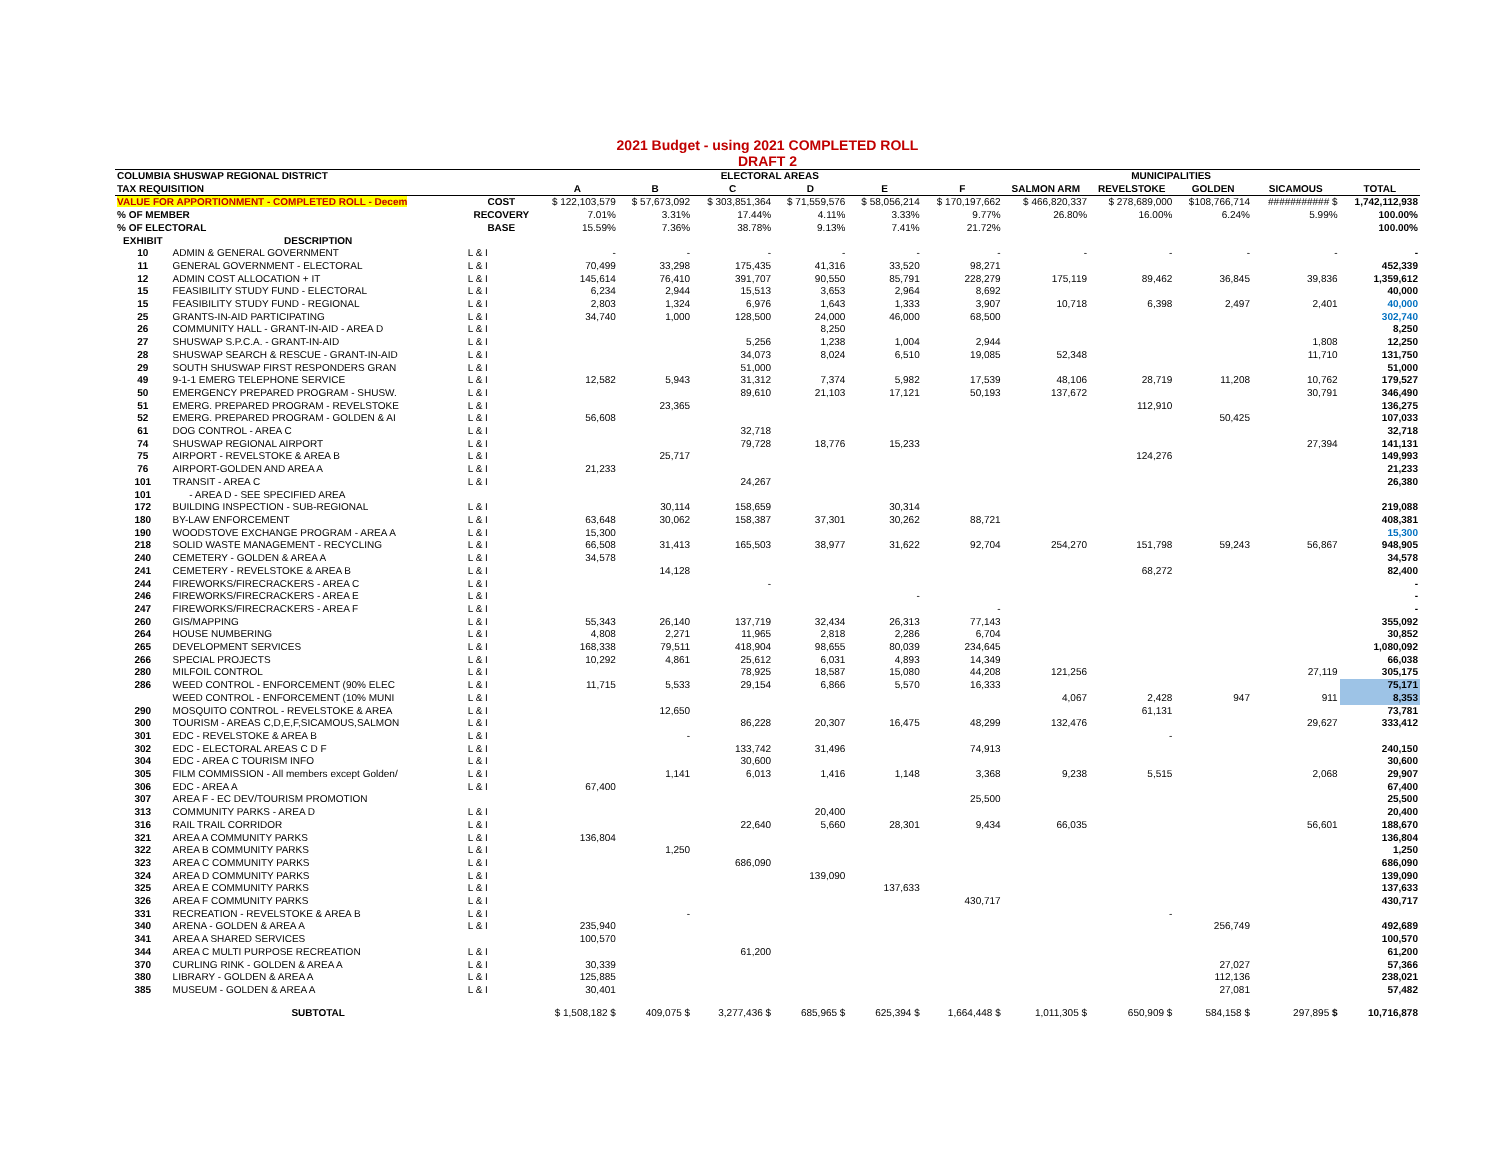2021 Budget - using 2021 COMPLETED ROLL
DRAFT 2
| COLUMBIA SHUSWAP REGIONAL DISTRICT | | | ELECTORAL AREAS | | | | | | MUNICIPALITIES | | | | |
| TAX REQUISITION | | | A | B | C | D | E | F | SALMON ARM | REVELSTOKE | GOLDEN | SICAMOUS | TOTAL |
| VALUE FOR APPORTIONMENT - COMPLETED ROLL - Decem | | COST | $ 122,103,579 | $ 57,673,092 | $ 303,851,364 | $ 71,559,576 | $ 58,056,214 | $ 170,197,662 | $ 466,820,337 | $ 278,689,000 | $108,766,714 | ########### $ | 1,742,112,938 |
| % OF MEMBER | | RECOVERY | 7.01% | 3.31% | 17.44% | 4.11% | 3.33% | 9.77% | 26.80% | 16.00% | 6.24% | 5.99% | 100.00% |
| % OF ELECTORAL | | BASE | 15.59% | 7.36% | 38.78% | 9.13% | 7.41% | 21.72% | | | | | 100.00% |
| EXHIBIT | DESCRIPTION | | | | | | | | | | | | |
| 10 | ADMIN & GENERAL GOVERNMENT | L & I | - | - | - | - | - | - | - | - | - | - | - |
| 11 | GENERAL GOVERNMENT - ELECTORAL | L & I | 70,499 | 33,298 | 175,435 | 41,316 | 33,520 | 98,271 | | | | | 452,339 |
| 12 | ADMIN COST ALLOCATION + IT | L & I | 145,614 | 76,410 | 391,707 | 90,550 | 85,791 | 228,279 | 175,119 | 89,462 | 36,845 | 39,836 | 1,359,612 |
| 15 | FEASIBILITY STUDY FUND - ELECTORAL | L & I | 6,234 | 2,944 | 15,513 | 3,653 | 2,964 | 8,692 | | | | | 40,000 |
| 15 | FEASIBILITY STUDY FUND - REGIONAL | L & I | 2,803 | 1,324 | 6,976 | 1,643 | 1,333 | 3,907 | 10,718 | 6,398 | 2,497 | 2,401 | 40,000 |
| 25 | GRANTS-IN-AID PARTICIPATING | L & I | 34,740 | 1,000 | 128,500 | 24,000 | 46,000 | 68,500 | | | | | 302,740 |
| 26 | COMMUNITY HALL - GRANT-IN-AID - AREA D | L & I | | | | 8,250 | | | | | | | 8,250 |
| 27 | SHUSWAP S.P.C.A. - GRANT-IN-AID | L & I | | | 5,256 | 1,238 | 1,004 | 2,944 | | | | 1,808 | 12,250 |
| 28 | SHUSWAP SEARCH & RESCUE - GRANT-IN-AID | L & I | | | 34,073 | 8,024 | 6,510 | 19,085 | 52,348 | | | 11,710 | 131,750 |
| 29 | SOUTH SHUSWAP FIRST RESPONDERS GRAN | L & I | | | 51,000 | | | | | | | | 51,000 |
| 49 | 9-1-1 EMERG TELEPHONE SERVICE | L & I | 12,582 | 5,943 | 31,312 | 7,374 | 5,982 | 17,539 | 48,106 | 28,719 | 11,208 | 10,762 | 179,527 |
| 50 | EMERGENCY PREPARED PROGRAM - SHUSW. | L & I | | | 89,610 | 21,103 | 17,121 | 50,193 | 137,672 | | | 30,791 | 346,490 |
| 51 | EMERG. PREPARED PROGRAM - REVELSTOKE | L & I | | 23,365 | | | | | | 112,910 | | | 136,275 |
| 52 | EMERG. PREPARED PROGRAM - GOLDEN & AI | L & I | 56,608 | | | | | | | | 50,425 | | 107,033 |
| 61 | DOG CONTROL - AREA C | L & I | | | 32,718 | | | | | | | | 32,718 |
| 74 | SHUSWAP REGIONAL AIRPORT | L & I | | | 79,728 | 18,776 | 15,233 | | | | | 27,394 | 141,131 |
| 75 | AIRPORT - REVELSTOKE & AREA B | L & I | | 25,717 | | | | | | 124,276 | | | 149,993 |
| 76 | AIRPORT-GOLDEN AND AREA A | L & I | 21,233 | | | | | | | | | | 21,233 |
| 101 | TRANSIT - AREA C | L & I | | | 24,267 | | | | | | | | 26,380 |
| 101 | - AREA D - SEE SPECIFIED AREA | | | | | | | | | | | | |
| 172 | BUILDING INSPECTION - SUB-REGIONAL | L & I | | 30,114 | 158,659 | | 30,314 | | | | | | 219,088 |
| 180 | BY-LAW ENFORCEMENT | L & I | 63,648 | 30,062 | 158,387 | 37,301 | 30,262 | 88,721 | | | | | 408,381 |
| 190 | WOODSTOVE EXCHANGE PROGRAM - AREA A | L & I | 15,300 | | | | | | | | | | 15,300 |
| 218 | SOLID WASTE MANAGEMENT - RECYCLING | L & I | 66,508 | 31,413 | 165,503 | 38,977 | 31,622 | 92,704 | 254,270 | 151,798 | 59,243 | 56,867 | 948,905 |
| 240 | CEMETERY - GOLDEN & AREA A | L & I | 34,578 | | | | | | | | | | 34,578 |
| 241 | CEMETERY - REVELSTOKE & AREA B | L & I | | 14,128 | | | | | | 68,272 | | | 82,400 |
| 244 | FIREWORKS/FIRECRACKERS - AREA C | L & I | | | - | | | | | | | | - |
| 246 | FIREWORKS/FIRECRACKERS - AREA E | L & I | | | | | - | | | | | | - |
| 247 | FIREWORKS/FIRECRACKERS - AREA F | L & I | | | | | | - | | | | | - |
| 260 | GIS/MAPPING | L & I | 55,343 | 26,140 | 137,719 | 32,434 | 26,313 | 77,143 | | | | | 355,092 |
| 264 | HOUSE NUMBERING | L & I | 4,808 | 2,271 | 11,965 | 2,818 | 2,286 | 6,704 | | | | | 30,852 |
| 265 | DEVELOPMENT SERVICES | L & I | 168,338 | 79,511 | 418,904 | 98,655 | 80,039 | 234,645 | | | | | 1,080,092 |
| 266 | SPECIAL PROJECTS | L & I | 10,292 | 4,861 | 25,612 | 6,031 | 4,893 | 14,349 | | | | | 66,038 |
| 280 | MILFOIL CONTROL | L & I | | | 78,925 | 18,587 | 15,080 | 44,208 | 121,256 | | | 27,119 | 305,175 |
| 286 | WEED CONTROL - ENFORCEMENT (90% ELEC | L & I | 11,715 | 5,533 | 29,154 | 6,866 | 5,570 | 16,333 | | | | | 75,171 |
| | WEED CONTROL - ENFORCEMENT (10% MUNI | L & I | | | | | | | 4,067 | 2,428 | 947 | 911 | 8,353 |
| 290 | MOSQUITO CONTROL - REVELSTOKE & AREA | L & I | | 12,650 | | | | | | 61,131 | | | 73,781 |
| 300 | TOURISM - AREAS C,D,E,F,SICAMOUS,SALMON | L & I | | | 86,228 | 20,307 | 16,475 | 48,299 | 132,476 | | | 29,627 | 333,412 |
| 301 | EDC - REVELSTOKE & AREA B | L & I | | - | | | | | | - | | | |
| 302 | EDC - ELECTORAL AREAS C D F | L & I | | | 133,742 | 31,496 | | 74,913 | | | | | 240,150 |
| 304 | EDC - AREA C TOURISM INFO | L & I | | | 30,600 | | | | | | | | 30,600 |
| 305 | FILM COMMISSION - All members except Golden/ | L & I | | 1,141 | 6,013 | 1,416 | 1,148 | 3,368 | 9,238 | 5,515 | | 2,068 | 29,907 |
| 306 | EDC - AREA A | L & I | 67,400 | | | | | | | | | | 67,400 |
| 307 | AREA F - EC DEV/TOURISM PROMOTION | | | | | | | 25,500 | | | | | 25,500 |
| 313 | COMMUNITY PARKS - AREA D | L & I | | | | 20,400 | | | | | | | 20,400 |
| 316 | RAIL TRAIL CORRIDOR | L & I | | | 22,640 | 5,660 | 28,301 | 9,434 | 66,035 | | | 56,601 | 188,670 |
| 321 | AREA A COMMUNITY PARKS | L & I | 136,804 | | | | | | | | | | 136,804 |
| 322 | AREA B COMMUNITY PARKS | L & I | | 1,250 | | | | | | | | | 1,250 |
| 323 | AREA C COMMUNITY PARKS | L & I | | | 686,090 | | | | | | | | 686,090 |
| 324 | AREA D COMMUNITY PARKS | L & I | | | | 139,090 | | | | | | | 139,090 |
| 325 | AREA E COMMUNITY PARKS | L & I | | | | | 137,633 | | | | | | 137,633 |
| 326 | AREA F COMMUNITY PARKS | L & I | | | | | | 430,717 | | | | | 430,717 |
| 331 | RECREATION - REVELSTOKE & AREA B | L & I | | - | | | | | | - | | | |
| 340 | ARENA - GOLDEN & AREA A | L & I | 235,940 | | | | | | | | 256,749 | | 492,689 |
| 341 | AREA A SHARED SERVICES | | 100,570 | | | | | | | | | | 100,570 |
| 344 | AREA C MULTI PURPOSE RECREATION | L & I | | | 61,200 | | | | | | | | 61,200 |
| 370 | CURLING RINK - GOLDEN & AREA A | L & I | 30,339 | | | | | | | | 27,027 | | 57,366 |
| 380 | LIBRARY - GOLDEN & AREA A | L & I | 125,885 | | | | | | | | 112,136 | | 238,021 |
| 385 | MUSEUM - GOLDEN & AREA A | L & I | 30,401 | | | | | | | | 27,081 | | 57,482 |
| | SUBTOTAL | | $ 1,508,182 $ | 409,075 $ | 3,277,436 $ | 685,965 $ | 625,394 $ | 1,664,448 $ | 1,011,305 $ | 650,909 $ | 584,158 $ | 297,895 $ | 10,716,878 |